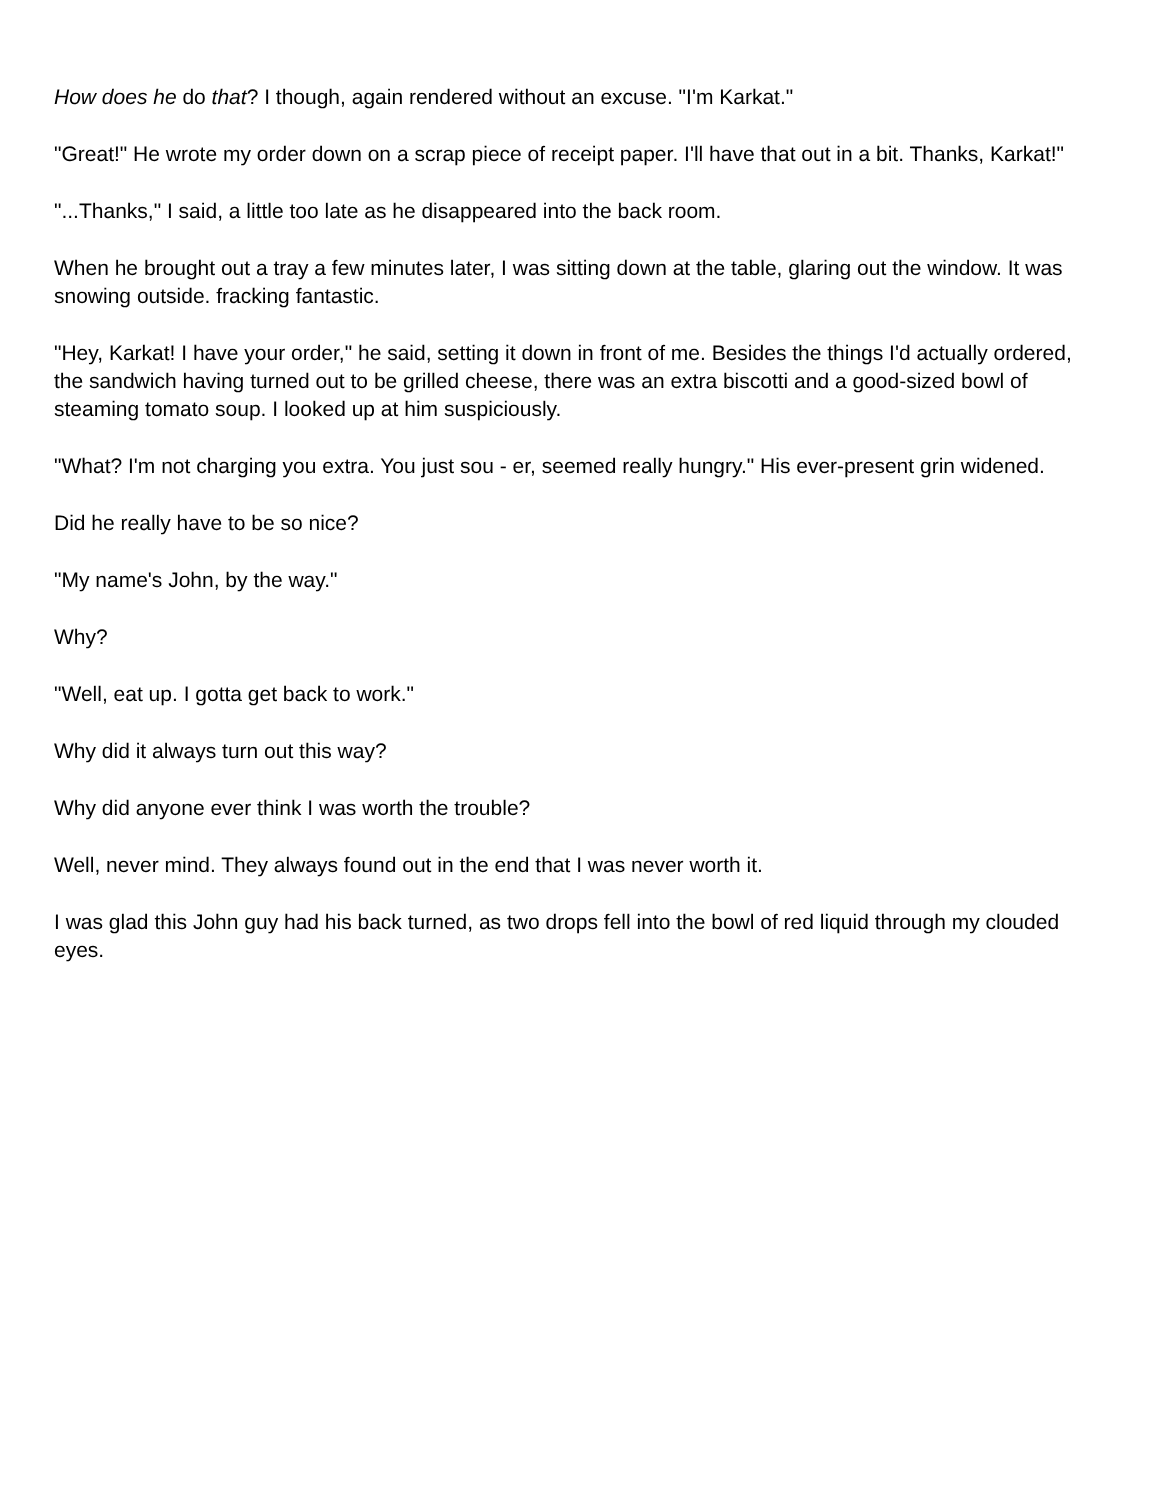How does he do that? I though, again rendered without an excuse. "I'm Karkat."
"Great!" He wrote my order down on a scrap piece of receipt paper. I'll have that out in a bit. Thanks, Karkat!"
"...Thanks," I said, a little too late as he disappeared into the back room.
When he brought out a tray a few minutes later, I was sitting down at the table, glaring out the window. It was snowing outside. fracking fantastic.
"Hey, Karkat! I have your order," he said, setting it down in front of me. Besides the things I'd actually ordered, the sandwich having turned out to be grilled cheese, there was an extra biscotti and a good-sized bowl of steaming tomato soup. I looked up at him suspiciously.
"What? I'm not charging you extra. You just sou - er, seemed really hungry." His ever-present grin widened.
Did he really have to be so nice?
"My name's John, by the way."
Why?
"Well, eat up. I gotta get back to work."
Why did it always turn out this way?
Why did anyone ever think I was worth the trouble?
Well, never mind. They always found out in the end that I was never worth it.
I was glad this John guy had his back turned, as two drops fell into the bowl of red liquid through my clouded eyes.